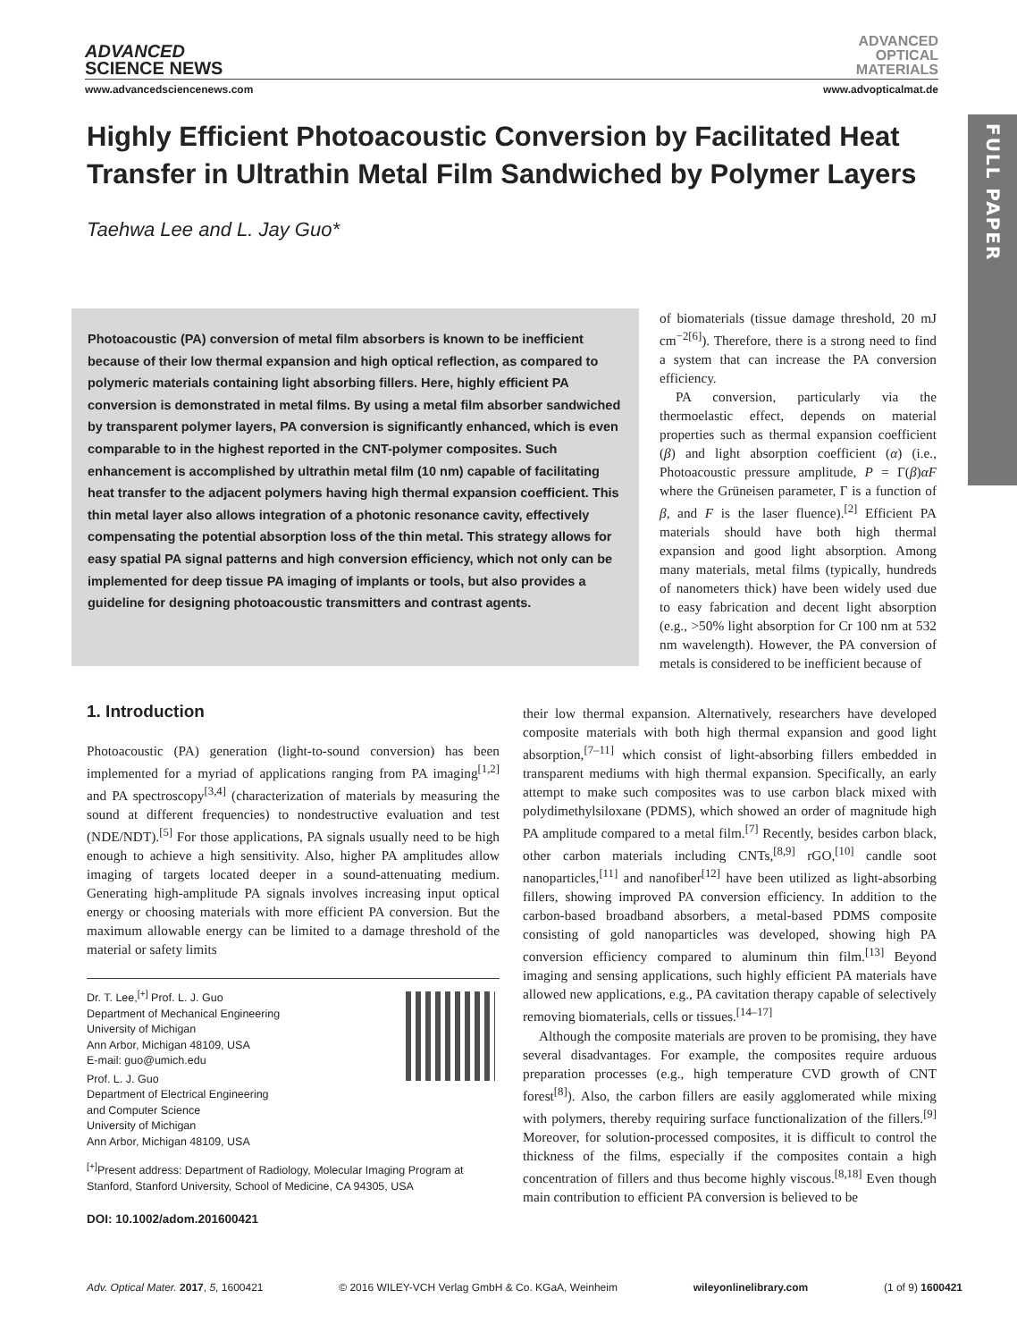ADVANCED
SCIENCE NEWS
ADVANCED
OPTICAL
MATERIALS
www.advancedsciencenews.com www.advopticalmat.de
FULL PAPER
Highly Efficient Photoacoustic Conversion by Facilitated Heat Transfer in Ultrathin Metal Film Sandwiched by Polymer Layers
Taehwa Lee and L. Jay Guo*
Photoacoustic (PA) conversion of metal film absorbers is known to be inefficient because of their low thermal expansion and high optical reflection, as compared to polymeric materials containing light absorbing fillers. Here, highly efficient PA conversion is demonstrated in metal films. By using a metal film absorber sandwiched by transparent polymer layers, PA conversion is significantly enhanced, which is even comparable to in the highest reported in the CNT-polymer composites. Such enhancement is accomplished by ultrathin metal film (10 nm) capable of facilitating heat transfer to the adjacent polymers having high thermal expansion coefficient. This thin metal layer also allows integration of a photonic resonance cavity, effectively compensating the potential absorption loss of the thin metal. This strategy allows for easy spatial PA signal patterns and high conversion efficiency, which not only can be implemented for deep tissue PA imaging of implants or tools, but also provides a guideline for designing photoacoustic transmitters and contrast agents.
of biomaterials (tissue damage threshold, 20 mJ cm<sup>−2[6]</sup>). Therefore, there is a strong need to find a system that can increase the PA conversion efficiency.
PA conversion, particularly via the thermoelastic effect, depends on material properties such as thermal expansion coefficient (β) and light absorption coefficient (α) (i.e., Photoacoustic pressure amplitude, P = Γ(β)αF where the Grüneisen parameter, Γ is a function of β, and F is the laser fluence).<sup>[2]</sup> Efficient PA materials should have both high thermal expansion and good light absorption. Among many materials, metal films (typically, hundreds of nanometers thick) have been widely used due to easy fabrication and decent light absorption (e.g., >50% light absorption for Cr 100 nm at 532 nm wavelength). However, the PA conversion of metals is considered to be inefficient because of
1. Introduction
Photoacoustic (PA) generation (light-to-sound conversion) has been implemented for a myriad of applications ranging from PA imaging<sup>[1,2]</sup> and PA spectroscopy<sup>[3,4]</sup> (characterization of materials by measuring the sound at different frequencies) to nondestructive evaluation and test (NDE/NDT).<sup>[5]</sup> For those applications, PA signals usually need to be high enough to achieve a high sensitivity. Also, higher PA amplitudes allow imaging of targets located deeper in a sound-attenuating medium. Generating high-amplitude PA signals involves increasing input optical energy or choosing materials with more efficient PA conversion. But the maximum allowable energy can be limited to a damage threshold of the material or safety limits
Dr. T. Lee,<sup>[+]</sup> Prof. L. J. Guo
Department of Mechanical Engineering
University of Michigan
Ann Arbor, Michigan 48109, USA
E-mail: guo@umich.edu
Prof. L. J. Guo
Department of Electrical Engineering
and Computer Science
University of Michigan
Ann Arbor, Michigan 48109, USA
<sup>[+]</sup>Present address: Department of Radiology, Molecular Imaging Program at Stanford, Stanford University, School of Medicine, CA 94305, USA
DOI: 10.1002/adom.201600421
their low thermal expansion. Alternatively, researchers have developed composite materials with both high thermal expansion and good light absorption,<sup>[7–11]</sup> which consist of light-absorbing fillers embedded in transparent mediums with high thermal expansion. Specifically, an early attempt to make such composites was to use carbon black mixed with polydimethylsiloxane (PDMS), which showed an order of magnitude high PA amplitude compared to a metal film.<sup>[7]</sup> Recently, besides carbon black, other carbon materials including CNTs,<sup>[8,9]</sup> rGO,<sup>[10]</sup> candle soot nanoparticles,<sup>[11]</sup> and nanofiber<sup>[12]</sup> have been utilized as light-absorbing fillers, showing improved PA conversion efficiency. In addition to the carbon-based broadband absorbers, a metal-based PDMS composite consisting of gold nanoparticles was developed, showing high PA conversion efficiency compared to aluminum thin film.<sup>[13]</sup> Beyond imaging and sensing applications, such highly efficient PA materials have allowed new applications, e.g., PA cavitation therapy capable of selectively removing biomaterials, cells or tissues.<sup>[14–17]</sup>
Although the composite materials are proven to be promising, they have several disadvantages. For example, the composites require arduous preparation processes (e.g., high temperature CVD growth of CNT forest<sup>[8]</sup>). Also, the carbon fillers are easily agglomerated while mixing with polymers, thereby requiring surface functionalization of the fillers.<sup>[9]</sup> Moreover, for solution-processed composites, it is difficult to control the thickness of the films, especially if the composites contain a high concentration of fillers and thus become highly viscous.<sup>[8,18]</sup> Even though main contribution to efficient PA conversion is believed to be
Adv. Optical Mater. 2017, 5, 1600421 © 2016 WILEY-VCH Verlag GmbH & Co. KGaA, Weinheim wileyonlinelibrary.com (1 of 9) 1600421